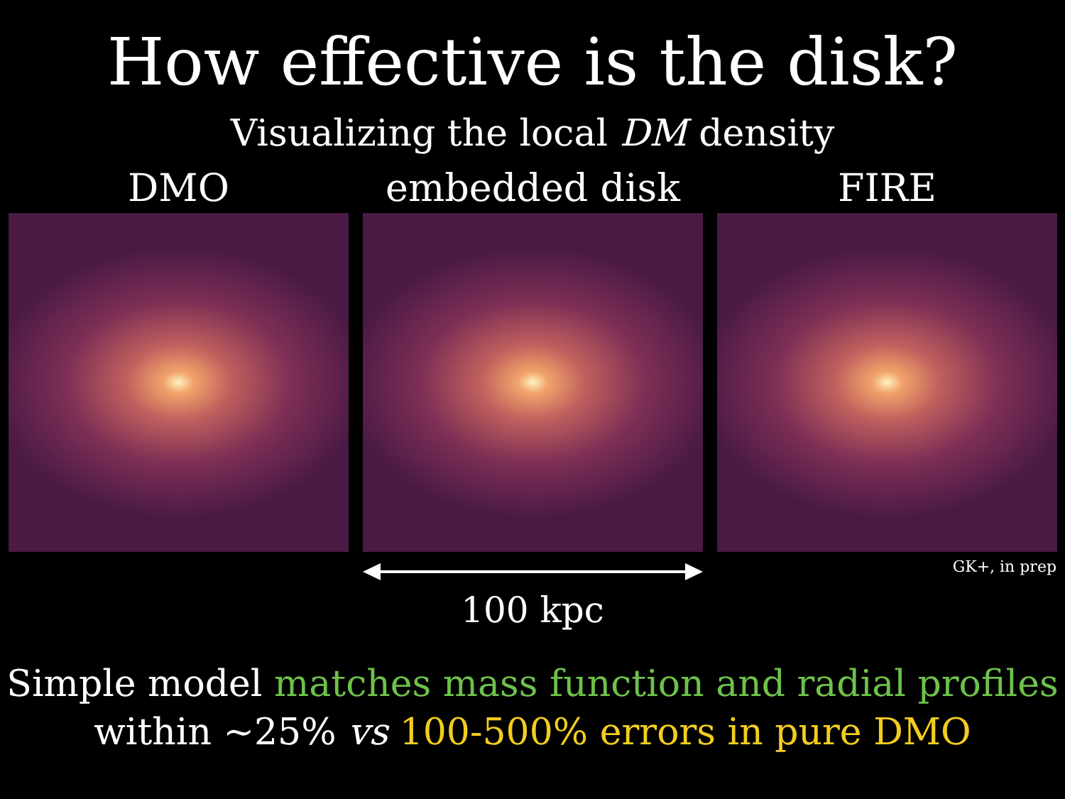How effective is the disk?
Visualizing the local DM density
DMO embedded disk FIRE
GK+, in prep
100 kpc
Simple model matches mass function and radial profiles
within ~25% vs 100-500% errors in pure DMO